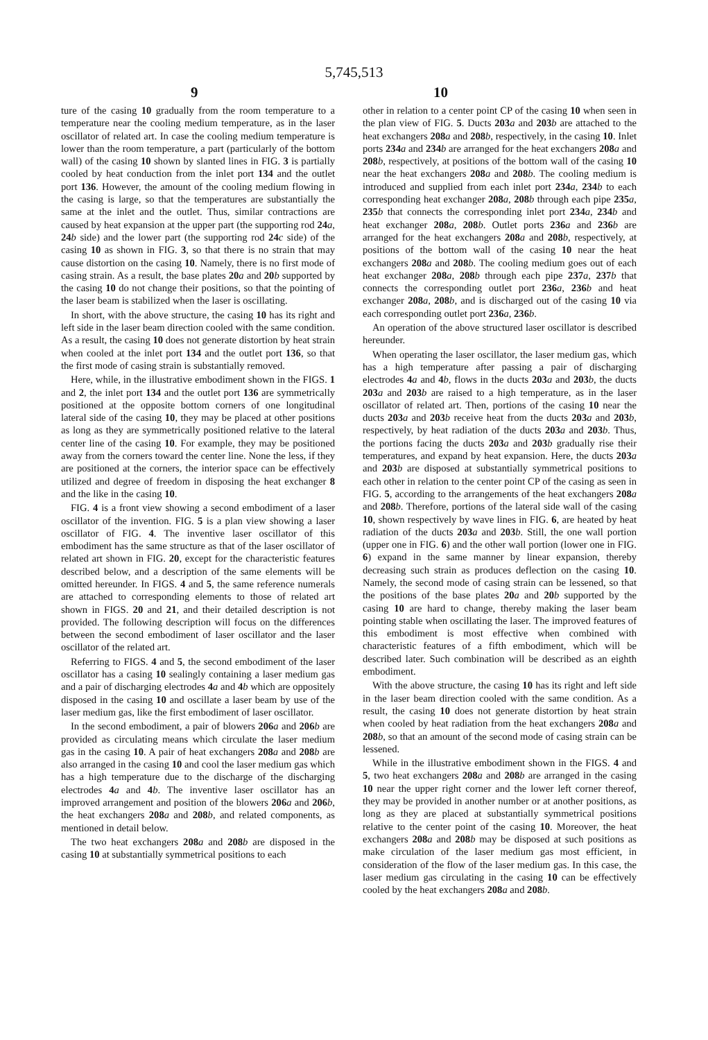5,745,513
9 10
ture of the casing 10 gradually from the room temperature to a temperature near the cooling medium temperature, as in the laser oscillator of related art. In case the cooling medium temperature is lower than the room temperature, a part (particularly of the bottom wall) of the casing 10 shown by slanted lines in FIG. 3 is partially cooled by heat conduction from the inlet port 134 and the outlet port 136. However, the amount of the cooling medium flowing in the casing is large, so that the temperatures are substantially the same at the inlet and the outlet. Thus, similar contractions are caused by heat expansion at the upper part (the supporting rod 24 a, 24 b side) and the lower part (the supporting rod 24 c side) of the casing 10 as shown in FIG. 3, so that there is no strain that may cause distortion on the casing 10. Namely, there is no first mode of casing strain. As a result, the base plates 20 a and 20 b supported by the casing 10 do not change their positions, so that the pointing of the laser beam is stabilized when the laser is oscillating.
In short, with the above structure, the casing 10 has its right and left side in the laser beam direction cooled with the same condition. As a result, the casing 10 does not generate distortion by heat strain when cooled at the inlet port 134 and the outlet port 136, so that the first mode of casing strain is substantially removed.
Here, while, in the illustrative embodiment shown in the FIGS. 1 and 2, the inlet port 134 and the outlet port 136 are symmetrically positioned at the opposite bottom corners of one longitudinal lateral side of the casing 10, they may be placed at other positions as long as they are symmetrically positioned relative to the lateral center line of the casing 10. For example, they may be positioned away from the corners toward the center line. None the less, if they are positioned at the corners, the interior space can be effectively utilized and degree of freedom in disposing the heat exchanger 8 and the like in the casing 10.
FIG. 4 is a front view showing a second embodiment of a laser oscillator of the invention. FIG. 5 is a plan view showing a laser oscillator of FIG. 4. The inventive laser oscillator of this embodiment has the same structure as that of the laser oscillator of related art shown in FIG. 20, except for the characteristic features described below, and a description of the same elements will be omitted hereunder. In FIGS. 4 and 5, the same reference numerals are attached to corresponding elements to those of related art shown in FIGS. 20 and 21, and their detailed description is not provided. The following description will focus on the differences between the second embodiment of laser oscillator and the laser oscillator of the related art.
Referring to FIGS. 4 and 5, the second embodiment of the laser oscillator has a casing 10 sealingly containing a laser medium gas and a pair of discharging electrodes 4 a and 4 b which are oppositely disposed in the casing 10 and oscillate a laser beam by use of the laser medium gas, like the first embodiment of laser oscillator.
In the second embodiment, a pair of blowers 206 a and 206 b are provided as circulating means which circulate the laser medium gas in the casing 10. A pair of heat exchangers 208 a and 208 b are also arranged in the casing 10 and cool the laser medium gas which has a high temperature due to the discharge of the discharging electrodes 4 a and 4 b. The inventive laser oscillator has an improved arrangement and position of the blowers 206 a and 206 b, the heat exchangers 208 a and 208 b, and related components, as mentioned in detail below.
The two heat exchangers 208 a and 208 b are disposed in the casing 10 at substantially symmetrical positions to each
other in relation to a center point CP of the casing 10 when seen in the plan view of FIG. 5. Ducts 203 a and 203 b are attached to the heat exchangers 208 a and 208 b, respectively, in the casing 10. Inlet ports 234 a and 234 b are arranged for the heat exchangers 208 a and 208 b, respectively, at positions of the bottom wall of the casing 10 near the heat exchangers 208 a and 208 b. The cooling medium is introduced and supplied from each inlet port 234 a, 234 b to each corresponding heat exchanger 208 a, 208 b through each pipe 235 a, 235 b that connects the corresponding inlet port 234 a, 234 b and heat exchanger 208 a, 208 b. Outlet ports 236 a and 236 b are arranged for the heat exchangers 208 a and 208 b, respectively, at positions of the bottom wall of the casing 10 near the heat exchangers 208 a and 208 b. The cooling medium goes out of each heat exchanger 208 a, 208 b through each pipe 237 a, 237 b that connects the corresponding outlet port 236 a, 236 b and heat exchanger 208 a, 208 b, and is discharged out of the casing 10 via each corresponding outlet port 236 a, 236 b.
An operation of the above structured laser oscillator is described hereunder.
When operating the laser oscillator, the laser medium gas, which has a high temperature after passing a pair of discharging electrodes 4 a and 4 b, flows in the ducts 203 a and 203 b, the ducts 203 a and 203 b are raised to a high temperature, as in the laser oscillator of related art. Then, portions of the casing 10 near the ducts 203 a and 203 b receive heat from the ducts 203 a and 203 b, respectively, by heat radiation of the ducts 203 a and 203 b. Thus, the portions facing the ducts 203 a and 203 b gradually rise their temperatures, and expand by heat expansion. Here, the ducts 203 a and 203 b are disposed at substantially symmetrical positions to each other in relation to the center point CP of the casing as seen in FIG. 5, according to the arrangements of the heat exchangers 208 a and 208 b. Therefore, portions of the lateral side wall of the casing 10, shown respectively by wave lines in FIG. 6, are heated by heat radiation of the ducts 203 a and 203 b. Still, the one wall portion (upper one in FIG. 6) and the other wall portion (lower one in FIG. 6) expand in the same manner by linear expansion, thereby decreasing such strain as produces deflection on the casing 10. Namely, the second mode of casing strain can be lessened, so that the positions of the base plates 20 a and 20 b supported by the casing 10 are hard to change, thereby making the laser beam pointing stable when oscillating the laser. The improved features of this embodiment is most effective when combined with characteristic features of a fifth embodiment, which will be described later. Such combination will be described as an eighth embodiment.
With the above structure, the casing 10 has its right and left side in the laser beam direction cooled with the same condition. As a result, the casing 10 does not generate distortion by heat strain when cooled by heat radiation from the heat exchangers 208 a and 208 b, so that an amount of the second mode of casing strain can be lessened.
While in the illustrative embodiment shown in the FIGS. 4 and 5, two heat exchangers 208 a and 208 b are arranged in the casing 10 near the upper right corner and the lower left corner thereof, they may be provided in another number or at another positions, as long as they are placed at substantially symmetrical positions relative to the center point of the casing 10. Moreover, the heat exchangers 208 a and 208 b may be disposed at such positions as make circulation of the laser medium gas most efficient, in consideration of the flow of the laser medium gas. In this case, the laser medium gas circulating in the casing 10 can be effectively cooled by the heat exchangers 208 a and 208 b.